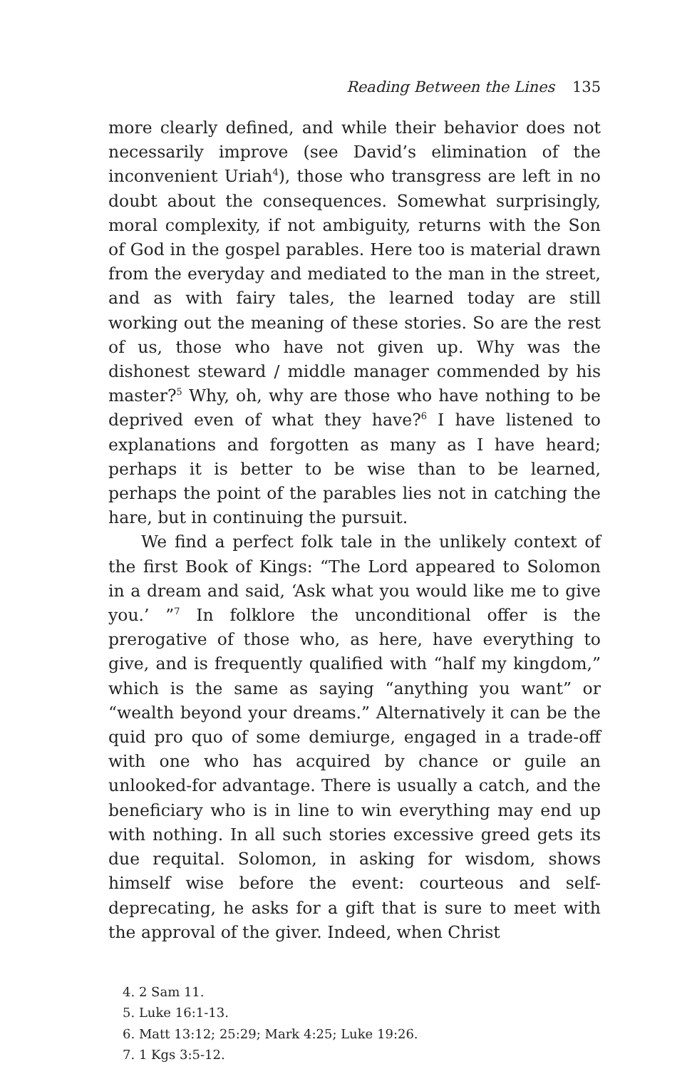Reading Between the Lines 135
more clearly defined, and while their behavior does not necessarily improve (see David’s elimination of the inconvenient Uriah<sup>4</sup>), those who transgress are left in no doubt about the consequences. Somewhat surprisingly, moral complexity, if not ambiguity, returns with the Son of God in the gospel parables. Here too is material drawn from the everyday and mediated to the man in the street, and as with fairy tales, the learned today are still working out the meaning of these stories. So are the rest of us, those who have not given up. Why was the dishonest steward / middle manager commended by his master?<sup>5</sup> Why, oh, why are those who have nothing to be deprived even of what they have?<sup>6</sup> I have listened to explanations and forgotten as many as I have heard; perhaps it is better to be wise than to be learned, perhaps the point of the parables lies not in catching the hare, but in continuing the pursuit.
We find a perfect folk tale in the unlikely context of the first Book of Kings: “The Lord appeared to Solomon in a dream and said, ‘Ask what you would like me to give you.’ ”<sup>7</sup> In folklore the unconditional offer is the prerogative of those who, as here, have everything to give, and is frequently qualified with “half my kingdom,” which is the same as saying “anything you want” or “wealth beyond your dreams.” Alternatively it can be the quid pro quo of some demiurge, engaged in a trade-off with one who has acquired by chance or guile an unlooked-for advantage. There is usually a catch, and the beneficiary who is in line to win everything may end up with nothing. In all such stories excessive greed gets its due requital. Solomon, in asking for wisdom, shows himself wise before the event: courteous and self-deprecating, he asks for a gift that is sure to meet with the approval of the giver. Indeed, when Christ
4. 2 Sam 11.
5. Luke 16:1-13.
6. Matt 13:12; 25:29; Mark 4:25; Luke 19:26.
7. 1 Kgs 3:5-12.